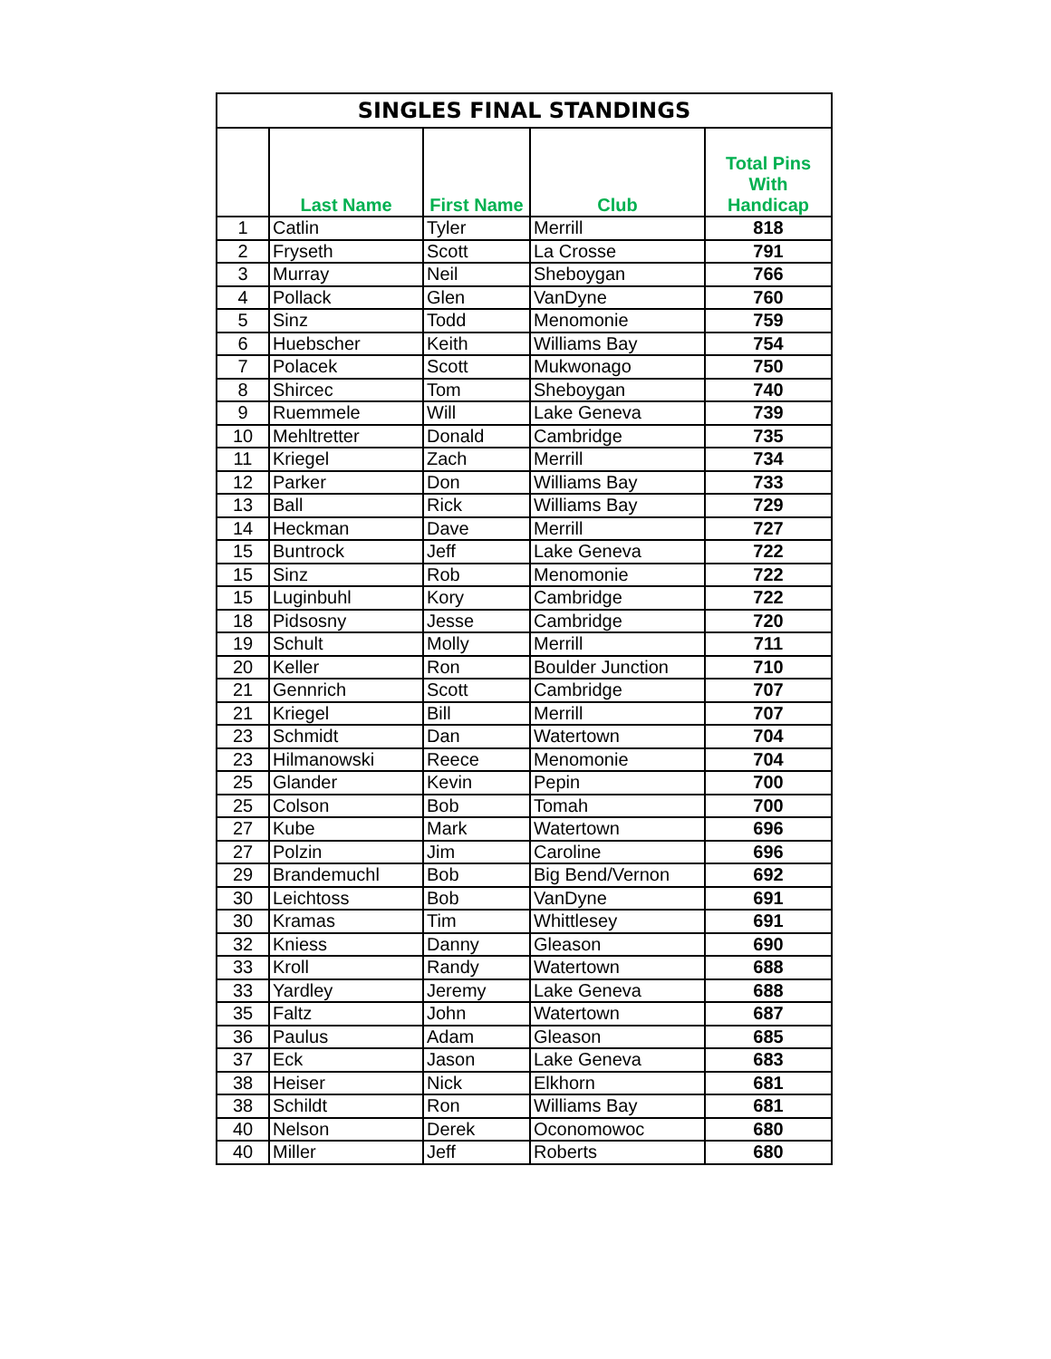| SINGLES FINAL STANDINGS | | | | |
| | Last Name | First Name | Club | Total Pins With Handicap |
| 1 | Catlin | Tyler | Merrill | 818 |
| 2 | Fryseth | Scott | La Crosse | 791 |
| 3 | Murray | Neil | Sheboygan | 766 |
| 4 | Pollack | Glen | VanDyne | 760 |
| 5 | Sinz | Todd | Menomonie | 759 |
| 6 | Huebscher | Keith | Williams Bay | 754 |
| 7 | Polacek | Scott | Mukwonago | 750 |
| 8 | Shircec | Tom | Sheboygan | 740 |
| 9 | Ruemmele | Will | Lake Geneva | 739 |
| 10 | Mehltretter | Donald | Cambridge | 735 |
| 11 | Kriegel | Zach | Merrill | 734 |
| 12 | Parker | Don | Williams Bay | 733 |
| 13 | Ball | Rick | Williams Bay | 729 |
| 14 | Heckman | Dave | Merrill | 727 |
| 15 | Buntrock | Jeff | Lake Geneva | 722 |
| 15 | Sinz | Rob | Menomonie | 722 |
| 15 | Luginbuhl | Kory | Cambridge | 722 |
| 18 | Pidsosny | Jesse | Cambridge | 720 |
| 19 | Schult | Molly | Merrill | 711 |
| 20 | Keller | Ron | Boulder Junction | 710 |
| 21 | Gennrich | Scott | Cambridge | 707 |
| 21 | Kriegel | Bill | Merrill | 707 |
| 23 | Schmidt | Dan | Watertown | 704 |
| 23 | Hilmanowski | Reece | Menomonie | 704 |
| 25 | Glander | Kevin | Pepin | 700 |
| 25 | Colson | Bob | Tomah | 700 |
| 27 | Kube | Mark | Watertown | 696 |
| 27 | Polzin | Jim | Caroline | 696 |
| 29 | Brandemuchl | Bob | Big Bend/Vernon | 692 |
| 30 | Leichtoss | Bob | VanDyne | 691 |
| 30 | Kramas | Tim | Whittlesey | 691 |
| 32 | Kniess | Danny | Gleason | 690 |
| 33 | Kroll | Randy | Watertown | 688 |
| 33 | Yardley | Jeremy | Lake Geneva | 688 |
| 35 | Faltz | John | Watertown | 687 |
| 36 | Paulus | Adam | Gleason | 685 |
| 37 | Eck | Jason | Lake Geneva | 683 |
| 38 | Heiser | Nick | Elkhorn | 681 |
| 38 | Schildt | Ron | Williams Bay | 681 |
| 40 | Nelson | Derek | Oconomowoc | 680 |
| 40 | Miller | Jeff | Roberts | 680 |